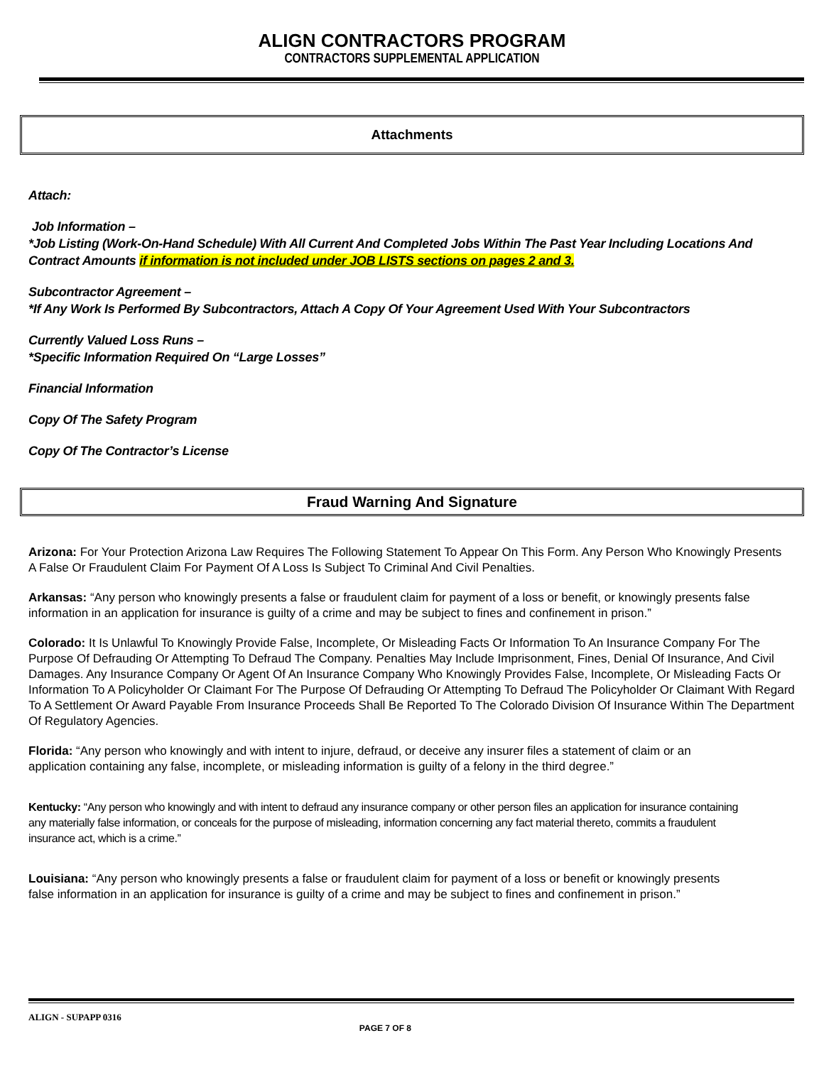ALIGN CONTRACTORS PROGRAM
CONTRACTORS SUPPLEMENTAL APPLICATION
Attachments
Attach:
Job Information –
*Job Listing (Work-On-Hand Schedule) With All Current And Completed Jobs Within The Past Year Including Locations And Contract Amounts if information is not included under JOB LISTS sections on pages 2 and 3.
Subcontractor Agreement –
*If Any Work Is Performed By Subcontractors, Attach A Copy Of Your Agreement Used With Your Subcontractors
Currently Valued Loss Runs –
*Specific Information Required On “Large Losses”
Financial Information
Copy Of The Safety Program
Copy Of The Contractor’s License
Fraud Warning And Signature
Arizona: For Your Protection Arizona Law Requires The Following Statement To Appear On This Form. Any Person Who Knowingly Presents A False Or Fraudulent Claim For Payment Of A Loss Is Subject To Criminal And Civil Penalties.
Arkansas: “Any person who knowingly presents a false or fraudulent claim for payment of a loss or benefit, or knowingly presents false information in an application for insurance is guilty of a crime and may be subject to fines and confinement in prison.”
Colorado: It Is Unlawful To Knowingly Provide False, Incomplete, Or Misleading Facts Or Information To An Insurance Company For The Purpose Of Defrauding Or Attempting To Defraud The Company. Penalties May Include Imprisonment, Fines, Denial Of Insurance, And Civil Damages. Any Insurance Company Or Agent Of An Insurance Company Who Knowingly Provides False, Incomplete, Or Misleading Facts Or Information To A Policyholder Or Claimant For The Purpose Of Defrauding Or Attempting To Defraud The Policyholder Or Claimant With Regard To A Settlement Or Award Payable From Insurance Proceeds Shall Be Reported To The Colorado Division Of Insurance Within The Department Of Regulatory Agencies.
Florida: “Any person who knowingly and with intent to injure, defraud, or deceive any insurer files a statement of claim or an application containing any false, incomplete, or misleading information is guilty of a felony in the third degree.”
Kentucky: “Any person who knowingly and with intent to defraud any insurance company or other person files an application for insurance containing any materially false information, or conceals for the purpose of misleading, information concerning any fact material thereto, commits a fraudulent insurance act, which is a crime.”
Louisiana: “Any person who knowingly presents a false or fraudulent claim for payment of a loss or benefit or knowingly presents false information in an application for insurance is guilty of a crime and may be subject to fines and confinement in prison.”
ALIGN - SUPAPP 0316 PAGE 7 OF 8